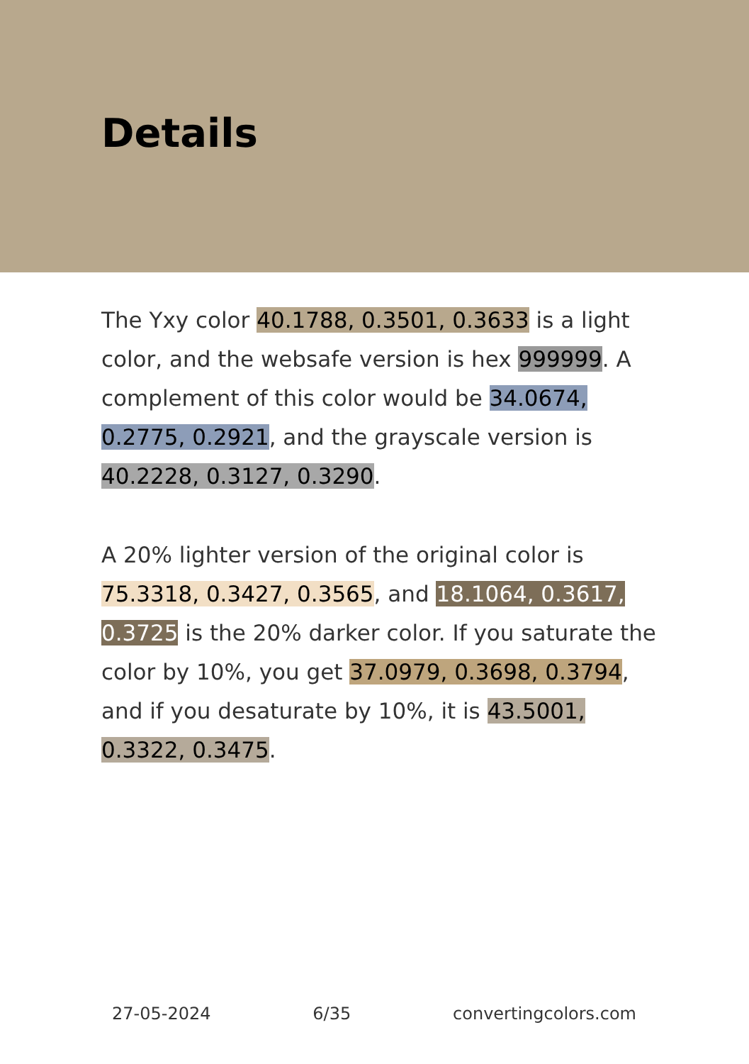Details
The Yxy color 40.1788, 0.3501, 0.3633 is a light color, and the websafe version is hex 999999. A complement of this color would be 34.0674, 0.2775, 0.2921, and the grayscale version is 40.2228, 0.3127, 0.3290.
A 20% lighter version of the original color is 75.3318, 0.3427, 0.3565, and 18.1064, 0.3617, 0.3725 is the 20% darker color. If you saturate the color by 10%, you get 37.0979, 0.3698, 0.3794, and if you desaturate by 10%, it is 43.5001, 0.3322, 0.3475.
27-05-2024 6/35 convertingcolors.com